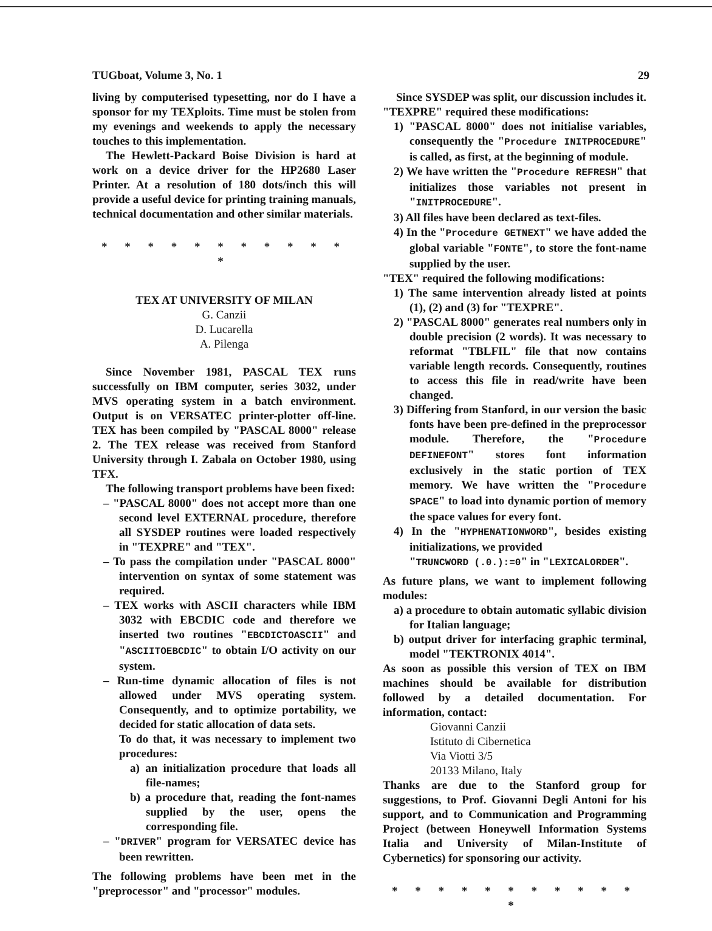TUGboat, Volume 3, No. 1 29
living by computerised typesetting, nor do I have a sponsor for my TEXploits. Time must be stolen from my evenings and weekends to apply the necessary touches to this implementation.
The Hewlett-Packard Boise Division is hard at work on a device driver for the HP2680 Laser Printer. At a resolution of 180 dots/inch this will provide a useful device for printing training manuals, technical documentation and other similar materials.
* * * * * * * * * * * *
TEX AT UNIVERSITY OF MILAN
G. Canzii
D. Lucarella
A. Pilenga
Since November 1981, PASCAL TEX runs successfully on IBM computer, series 3032, under MVS operating system in a batch environment. Output is on VERSATEC printer-plotter off-line. TEX has been compiled by "PASCAL 8000" release 2. The TEX release was received from Stanford University through I. Zabala on October 1980, using TFX.
The following transport problems have been fixed:
– "PASCAL 8000" does not accept more than one second level EXTERNAL procedure, therefore all SYSDEP routines were loaded respectively in "TEXPRE" and "TEX".
– To pass the compilation under "PASCAL 8000" intervention on syntax of some statement was required.
– TEX works with ASCII characters while IBM 3032 with EBCDIC code and therefore we inserted two routines "EBCDICTOASCII" and "ASCIITOEBCDIC" to obtain I/O activity on our system.
– Run-time dynamic allocation of files is not allowed under MVS operating system. Consequently, and to optimize portability, we decided for static allocation of data sets.
To do that, it was necessary to implement two procedures:
a) an initialization procedure that loads all file-names;
b) a procedure that, reading the font-names supplied by the user, opens the corresponding file.
– "DRIVER" program for VERSATEC device has been rewritten.
The following problems have been met in the "preprocessor" and "processor" modules.
Since SYSDEP was split, our discussion includes it. "TEXPRE" required these modifications:
1) "PASCAL 8000" does not initialise variables, consequently the "Procedure INITPROCEDURE" is called, as first, at the beginning of module.
2) We have written the "Procedure REFRESH" that initializes those variables not present in "INITPROCEDURE".
3) All files have been declared as text-files.
4) In the "Procedure GETNEXT" we have added the global variable "FONTE", to store the font-name supplied by the user.
"TEX" required the following modifications:
1) The same intervention already listed at points (1), (2) and (3) for "TEXPRE".
2) "PASCAL 8000" generates real numbers only in double precision (2 words). It was necessary to reformat "TBLFIL" file that now contains variable length records. Consequently, routines to access this file in read/write have been changed.
3) Differing from Stanford, in our version the basic fonts have been pre-defined in the preprocessor module. Therefore, the "Procedure DEFINEFONT" stores font information exclusively in the static portion of TEX memory. We have written the "Procedure SPACE" to load into dynamic portion of memory the space values for every font.
4) In the "HYPHENATIONWORD", besides existing initializations, we provided
"TRUNCWORD (.0.):=0" in "LEXICALORDER".
As future plans, we want to implement following modules:
a) a procedure to obtain automatic syllabic division for Italian language;
b) output driver for interfacing graphic terminal, model "TEKTRONIX 4014".
As soon as possible this version of TEX on IBM machines should be available for distribution followed by a detailed documentation. For information, contact:
Giovanni Canzii
Istituto di Cibernetica
Via Viotti 3/5
20133 Milano, Italy
Thanks are due to the Stanford group for suggestions, to Prof. Giovanni Degli Antoni for his support, and to Communication and Programming Project (between Honeywell Information Systems Italia and University of Milan-Institute of Cybernetics) for sponsoring our activity.
* * * * * * * * * * * *